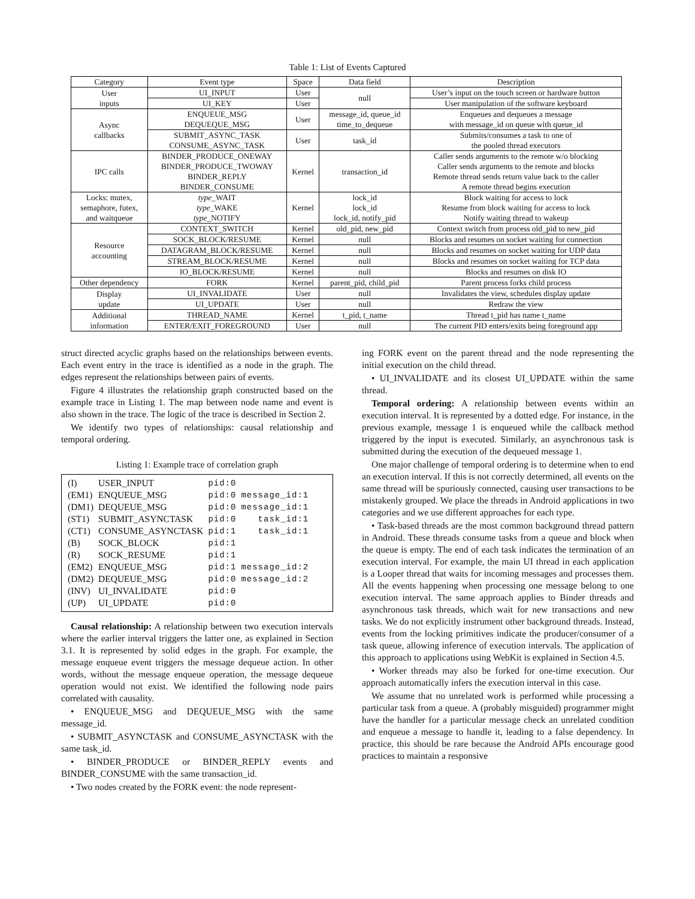Table 1: List of Events Captured
| Category | Event type | Space | Data field | Description |
| --- | --- | --- | --- | --- |
| User inputs | UI_INPUT | User | null | User’s input on the touch screen or hardware button |
| | UI_KEY | User | | User manipulation of the software keyboard |
| Async callbacks | ENQUEUE_MSG DEQUEQUE_MSG | User | message_id, queue_id time_to_dequeue | Enqueues and dequeues a message with message_id on queue with queue_id |
| | SUBMIT_ASYNC_TASK CONSUME_ASYNC_TASK | User | task_id | Submits/consumes a task to one of the pooled thread executors |
| IPC calls | BINDER_PRODUCE_ONEWAY BINDER_PRODUCE_TWOWAY BINDER_REPLY BINDER_CONSUME | Kernel | transaction_id | Caller sends arguments to the remote w/o blocking Caller sends arguments to the remote and blocks Remote thread sends return value back to the caller A remote thread begins execution |
| Locks: mutex, semaphore, futex, and waitqueue | type _WAIT type _WAKE type _NOTIFY | Kernel | lock_id lock_id lock_id, notify_pid | Block waiting for access to lock Resume from block waiting for access to lock Notify waiting thread to wakeup |
| Resource accounting | CONTEXT_SWITCH | Kernel | old_pid, new_pid | Context switch from process old_pid to new_pid |
| | SOCK_BLOCK/RESUME | Kernel | null | Blocks and resumes on socket waiting for connection |
| | DATAGRAM_BLOCK/RESUME | Kernel | null | Blocks and resumes on socket waiting for UDP data |
| | STREAM_BLOCK/RESUME | Kernel | null | Blocks and resumes on socket waiting for TCP data |
| | IO_BLOCK/RESUME | Kernel | null | Blocks and resumes on disk IO |
| Other dependency | FORK | Kernel | parent_pid, child_pid | Parent process forks child process |
| Display update | UI_INVALIDATE | User | null | Invalidates the view, schedules display update |
| | UI_UPDATE | User | null | Redraw the view |
| Additional information | THREAD_NAME | Kernel | t_pid, t_name | Thread t_pid has name t_name |
| | ENTER/EXIT_FOREGROUND | User | null | The current PID enters/exits being foreground app |
struct directed acyclic graphs based on the relationships between events. Each event entry in the trace is identified as a node in the graph. The edges represent the relationships between pairs of events.
Figure 4 illustrates the relationship graph constructed based on the example trace in Listing 1. The map between node name and event is also shown in the trace. The logic of the trace is described in Section 2.
We identify two types of relationships: causal relationship and temporal ordering.
Listing 1: Example trace of correlation graph
| (I) | USER_INPUT | pid:0 | |
| (EM1) | ENQUEUE_MSG | pid:0 | message_id:1 |
| (DM1) | DEQUEUE_MSG | pid:0 | message_id:1 |
| (ST1) | SUBMIT_ASYNCTASK | pid:0 | task_id:1 |
| (CT1) | CONSUME_ASYNCTASK | pid:1 | task_id:1 |
| (B) | SOCK_BLOCK | pid:1 | |
| (R) | SOCK_RESUME | pid:1 | |
| (EM2) | ENQUEUE_MSG | pid:1 | message_id:2 |
| (DM2) | DEQUEUE_MSG | pid:0 | message_id:2 |
| (INV) | UI_INVALIDATE | pid:0 | |
| (UP) | UI_UPDATE | pid:0 | |
Causal relationship: A relationship between two execution intervals where the earlier interval triggers the latter one, as explained in Section 3.1. It is represented by solid edges in the graph. For example, the message enqueue event triggers the message dequeue action. In other words, without the message enqueue operation, the message dequeue operation would not exist. We identified the following node pairs correlated with causality.
• ENQUEUE_MSG and DEQUEUE_MSG with the same message_id.
• SUBMIT_ASYNCTASK and CONSUME_ASYNCTASK with the same task_id.
• BINDER_PRODUCE or BINDER_REPLY events and BINDER_CONSUME with the same transaction_id.
• Two nodes created by the FORK event: the node represent-
ing FORK event on the parent thread and the node representing the initial execution on the child thread.
• UI_INVALIDATE and its closest UI_UPDATE within the same thread.
Temporal ordering: A relationship between events within an execution interval. It is represented by a dotted edge. For instance, in the previous example, message 1 is enqueued while the callback method triggered by the input is executed. Similarly, an asynchronous task is submitted during the execution of the dequeued message 1.
One major challenge of temporal ordering is to determine when to end an execution interval. If this is not correctly determined, all events on the same thread will be spuriously connected, causing user transactions to be mistakenly grouped. We place the threads in Android applications in two categories and we use different approaches for each type.
• Task-based threads are the most common background thread pattern in Android. These threads consume tasks from a queue and block when the queue is empty. The end of each task indicates the termination of an execution interval. For example, the main UI thread in each application is a Looper thread that waits for incoming messages and processes them. All the events happening when processing one message belong to one execution interval. The same approach applies to Binder threads and asynchronous task threads, which wait for new transactions and new tasks. We do not explicitly instrument other background threads. Instead, events from the locking primitives indicate the producer/consumer of a task queue, allowing inference of execution intervals. The application of this approach to applications using WebKit is explained in Section 4.5.
• Worker threads may also be forked for one-time execution. Our approach automatically infers the execution interval in this case.
We assume that no unrelated work is performed while processing a particular task from a queue. A (probably misguided) programmer might have the handler for a particular message check an unrelated condition and enqueue a message to handle it, leading to a false dependency. In practice, this should be rare because the Android APIs encourage good practices to maintain a responsive